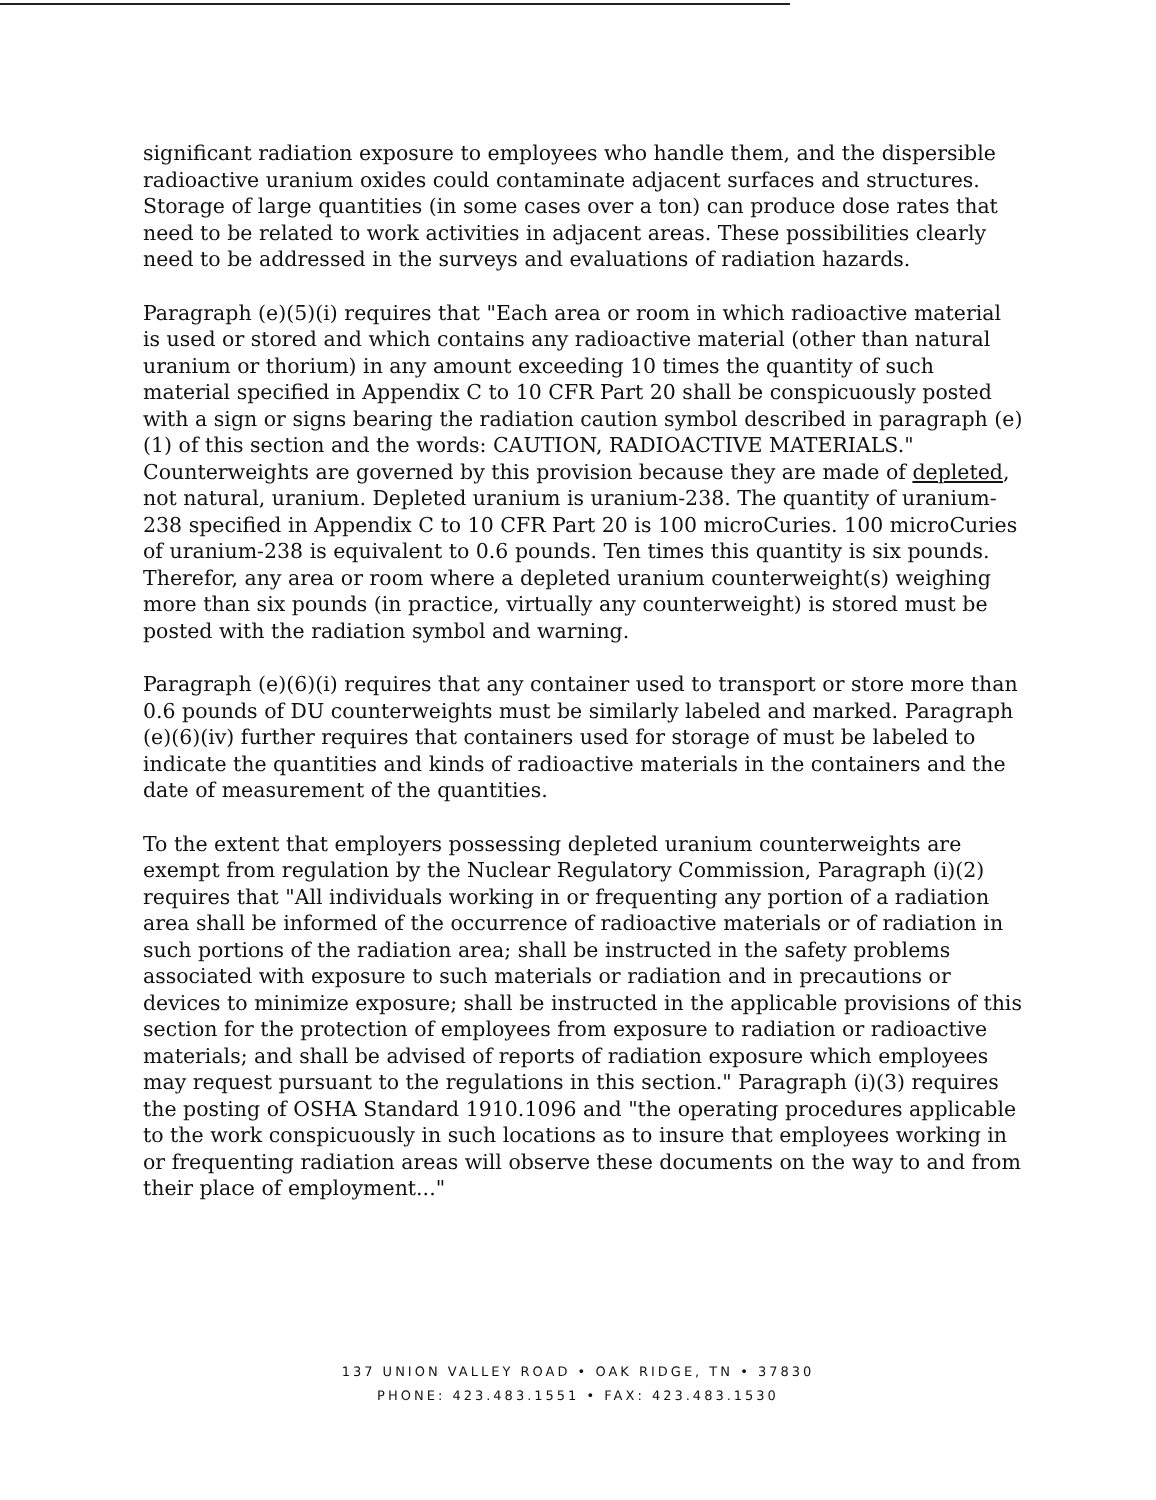significant radiation exposure to employees who handle them, and the dispersible radioactive uranium oxides could contaminate adjacent surfaces and structures. Storage of large quantities (in some cases over a ton) can produce dose rates that need to be related to work activities in adjacent areas. These possibilities clearly need to be addressed in the surveys and evaluations of radiation hazards.
Paragraph (e)(5)(i) requires that "Each area or room in which radioactive material is used or stored and which contains any radioactive material (other than natural uranium or thorium) in any amount exceeding 10 times the quantity of such material specified in Appendix C to 10 CFR Part 20 shall be conspicuously posted with a sign or signs bearing the radiation caution symbol described in paragraph (e)(1) of this section and the words: CAUTION, RADIOACTIVE MATERIALS." Counterweights are governed by this provision because they are made of depleted, not natural, uranium. Depleted uranium is uranium-238. The quantity of uranium-238 specified in Appendix C to 10 CFR Part 20 is 100 microCuries. 100 microCuries of uranium-238 is equivalent to 0.6 pounds. Ten times this quantity is six pounds. Therefor, any area or room where a depleted uranium counterweight(s) weighing more than six pounds (in practice, virtually any counterweight) is stored must be posted with the radiation symbol and warning.
Paragraph (e)(6)(i) requires that any container used to transport or store more than 0.6 pounds of DU counterweights must be similarly labeled and marked. Paragraph (e)(6)(iv) further requires that containers used for storage of must be labeled to indicate the quantities and kinds of radioactive materials in the containers and the date of measurement of the quantities.
To the extent that employers possessing depleted uranium counterweights are exempt from regulation by the Nuclear Regulatory Commission, Paragraph (i)(2) requires that "All individuals working in or frequenting any portion of a radiation area shall be informed of the occurrence of radioactive materials or of radiation in such portions of the radiation area; shall be instructed in the safety problems associated with exposure to such materials or radiation and in precautions or devices to minimize exposure; shall be instructed in the applicable provisions of this section for the protection of employees from exposure to radiation or radioactive materials; and shall be advised of reports of radiation exposure which employees may request pursuant to the regulations in this section." Paragraph (i)(3) requires the posting of OSHA Standard 1910.1096 and "the operating procedures applicable to the work conspicuously in such locations as to insure that employees working in or frequenting radiation areas will observe these documents on the way to and from their place of employment..."
137 UNION VALLEY ROAD • OAK RIDGE, TN • 37830
PHONE: 423.483.1551 • FAX: 423.483.1530